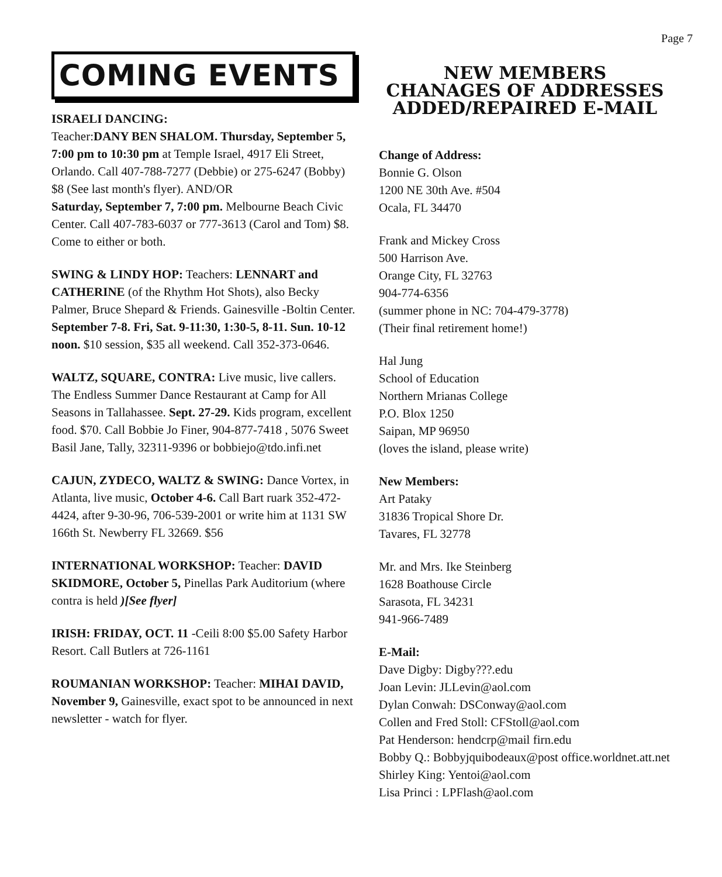Page 7
COMING EVENTS
ISRAELI DANCING:
Teacher:DANY BEN SHALOM. Thursday, September 5, 7:00 pm to 10:30 pm at Temple Israel, 4917 Eli Street, Orlando. Call 407-788-7277 (Debbie) or 275-6247 (Bobby) $8 (See last month's flyer). AND/OR
Saturday, September 7, 7:00 pm. Melbourne Beach Civic Center. Call 407-783-6037 or 777-3613 (Carol and Tom) $8. Come to either or both.
SWING & LINDY HOP: Teachers: LENNART and CATHERINE (of the Rhythm Hot Shots), also Becky Palmer, Bruce Shepard & Friends. Gainesville -Boltin Center. September 7-8. Fri, Sat. 9-11:30, 1:30-5, 8-11. Sun. 10-12 noon. $10 session, $35 all weekend. Call 352-373-0646.
WALTZ, SQUARE, CONTRA: Live music, live callers. The Endless Summer Dance Restaurant at Camp for All Seasons in Tallahassee. Sept. 27-29. Kids program, excellent food. $70. Call Bobbie Jo Finer, 904-877-7418 , 5076 Sweet Basil Jane, Tally, 32311-9396 or bobbiejo@tdo.infi.net
CAJUN, ZYDECO, WALTZ & SWING: Dance Vortex, in Atlanta, live music, October 4-6. Call Bart ruark 352-472-4424, after 9-30-96, 706-539-2001 or write him at 1131 SW 166th St. Newberry FL 32669. $56
INTERNATIONAL WORKSHOP: Teacher: DAVID SKIDMORE, October 5, Pinellas Park Auditorium (where contra is held )[See flyer]
IRISH: FRIDAY, OCT. 11 -Ceili 8:00 $5.00 Safety Harbor Resort. Call Butlers at 726-1161
ROUMANIAN WORKSHOP: Teacher: MIHAI DAVID, November 9, Gainesville, exact spot to be announced in next newsletter - watch for flyer.
NEW MEMBERS
CHANAGES OF ADDRESSES
ADDED/REPAIRED E-MAIL
Change of Address:
Bonnie G. Olson
1200 NE 30th Ave. #504
Ocala, FL 34470
Frank and Mickey Cross
500 Harrison Ave.
Orange City, FL 32763
904-774-6356
(summer phone in NC: 704-479-3778)
(Their final retirement home!)
Hal Jung
School of Education
Northern Mrianas College
P.O. Blox 1250
Saipan, MP 96950
(loves the island, please write)
New Members:
Art Pataky
31836 Tropical Shore Dr.
Tavares, FL 32778
Mr. and Mrs. Ike Steinberg
1628 Boathouse Circle
Sarasota, FL 34231
941-966-7489
E-Mail:
Dave Digby: Digby???.edu
Joan Levin: JLLevin@aol.com
Dylan Conwah: DSConway@aol.com
Collen and Fred Stoll: CFStoll@aol.com
Pat Henderson: hendcrp@mail firn.edu
Bobby Q.: Bobbyjquibodeaux@post office.worldnet.att.net
Shirley King: Yentoi@aol.com
Lisa Princi : LPFlash@aol.com